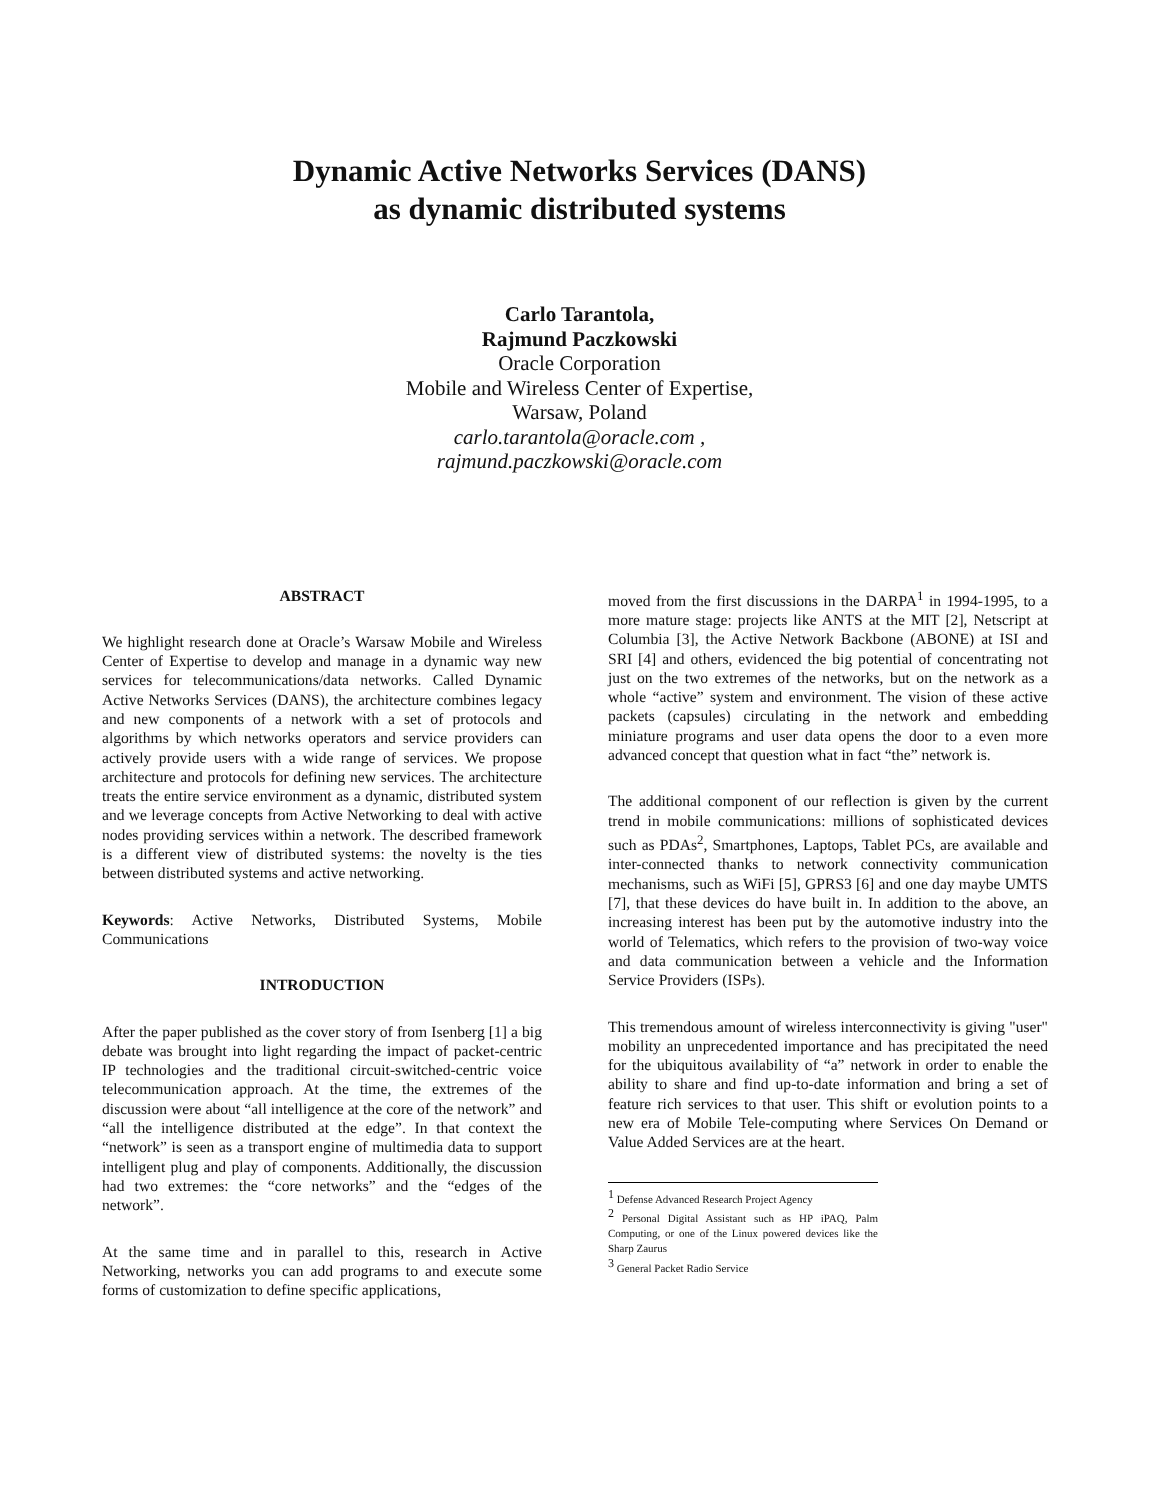Dynamic Active Networks Services (DANS)
as dynamic distributed systems
Carlo Tarantola,
Rajmund Paczkowski
Oracle Corporation
Mobile and Wireless Center of Expertise,
Warsaw, Poland
carlo.tarantola@oracle.com ,
rajmund.paczkowski@oracle.com
ABSTRACT
We highlight research done at Oracle’s Warsaw Mobile and Wireless Center of Expertise to develop and manage in a dynamic way new services for telecommunications/data networks. Called Dynamic Active Networks Services (DANS), the architecture combines legacy and new components of a network with a set of protocols and algorithms by which networks operators and service providers can actively provide users with a wide range of services. We propose architecture and protocols for defining new services. The architecture treats the entire service environment as a dynamic, distributed system and we leverage concepts from Active Networking to deal with active nodes providing services within a network. The described framework is a different view of distributed systems: the novelty is the ties between distributed systems and active networking.
Keywords: Active Networks, Distributed Systems, Mobile Communications
INTRODUCTION
After the paper published as the cover story of from Isenberg [1] a big debate was brought into light regarding the impact of packet-centric IP technologies and the traditional circuit-switched-centric voice telecommunication approach. At the time, the extremes of the discussion were about “all intelligence at the core of the network” and “all the intelligence distributed at the edge”. In that context the “network” is seen as a transport engine of multimedia data to support intelligent plug and play of components. Additionally, the discussion had two extremes: the “core networks” and the “edges of the network”.
At the same time and in parallel to this, research in Active Networking, networks you can add programs to and execute some forms of customization to define specific applications,
moved from the first discussions in the DARPA<sup>1</sup> in 1994-1995, to a more mature stage: projects like ANTS at the MIT [2], Netscript at Columbia [3], the Active Network Backbone (ABONE) at ISI and SRI [4] and others, evidenced the big potential of concentrating not just on the two extremes of the networks, but on the network as a whole “active” system and environment. The vision of these active packets (capsules) circulating in the network and embedding miniature programs and user data opens the door to a even more advanced concept that question what in fact “the” network is.
The additional component of our reflection is given by the current trend in mobile communications: millions of sophisticated devices such as PDAs<sup>2</sup>, Smartphones, Laptops, Tablet PCs, are available and inter-connected thanks to network connectivity communication mechanisms, such as WiFi [5], GPRS3 [6] and one day maybe UMTS [7], that these devices do have built in. In addition to the above, an increasing interest has been put by the automotive industry into the world of Telematics, which refers to the provision of two-way voice and data communication between a vehicle and the Information Service Providers (ISPs).
This tremendous amount of wireless interconnectivity is giving "user" mobility an unprecedented importance and has precipitated the need for the ubiquitous availability of “a” network in order to enable the ability to share and find up-to-date information and bring a set of feature rich services to that user. This shift or evolution points to a new era of Mobile Tele-computing where Services On Demand or Value Added Services are at the heart.
<sup>1</sup> Defense Advanced Research Project Agency
<sup>2</sup> Personal Digital Assistant such as HP iPAQ, Palm Computing, or one of the Linux powered devices like the Sharp Zaurus
<sup>3</sup> General Packet Radio Service